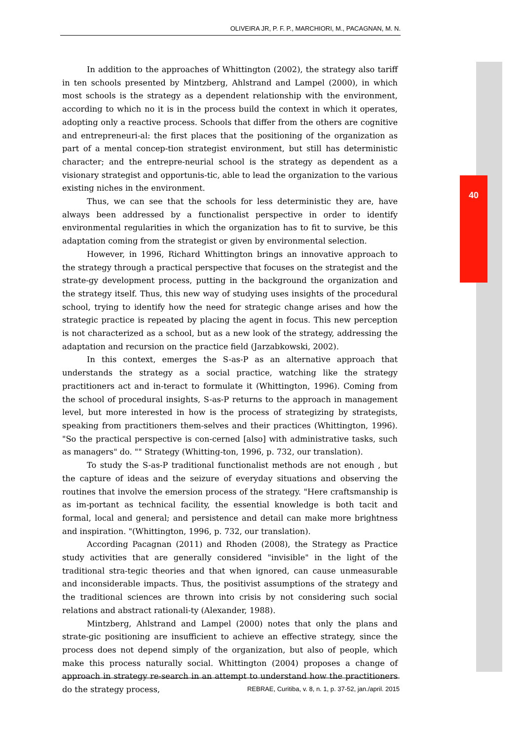OLIVEIRA JR, P. F. P., MARCHIORI, M., PACAGNAN, M. N.
40
In addition to the approaches of Whittington (2002), the strategy also tariff in ten schools presented by Mintzberg, Ahlstrand and Lampel (2000), in which most schools is the strategy as a dependent relationship with the environment, according to which no it is in the process build the context in which it operates, adopting only a reactive process. Schools that differ from the others are cognitive and entrepreneuri-al: the first places that the positioning of the organization as part of a mental concep-tion strategist environment, but still has deterministic character; and the entrepre-neurial school is the strategy as dependent as a visionary strategist and opportunis-tic, able to lead the organization to the various existing niches in the environment.
Thus, we can see that the schools for less deterministic they are, have always been addressed by a functionalist perspective in order to identify environmental regularities in which the organization has to fit to survive, be this adaptation coming from the strategist or given by environmental selection.
However, in 1996, Richard Whittington brings an innovative approach to the strategy through a practical perspective that focuses on the strategist and the strate-gy development process, putting in the background the organization and the strategy itself. Thus, this new way of studying uses insights of the procedural school, trying to identify how the need for strategic change arises and how the strategic practice is repeated by placing the agent in focus. This new perception is not characterized as a school, but as a new look of the strategy, addressing the adaptation and recursion on the practice field (Jarzabkowski, 2002).
In this context, emerges the S-as-P as an alternative approach that understands the strategy as a social practice, watching like the strategy practitioners act and in-teract to formulate it (Whittington, 1996). Coming from the school of procedural insights, S-as-P returns to the approach in management level, but more interested in how is the process of strategizing by strategists, speaking from practitioners them-selves and their practices (Whittington, 1996). "So the practical perspective is con-cerned [also] with administrative tasks, such as managers" do. "" Strategy (Whitting-ton, 1996, p. 732, our translation).
To study the S-as-P traditional functionalist methods are not enough , but the capture of ideas and the seizure of everyday situations and observing the routines that involve the emersion process of the strategy. "Here craftsmanship is as im-portant as technical facility, the essential knowledge is both tacit and formal, local and general; and persistence and detail can make more brightness and inspiration. "(Whittington, 1996, p. 732, our translation).
According Pacagnan (2011) and Rhoden (2008), the Strategy as Practice study activities that are generally considered "invisible" in the light of the traditional stra-tegic theories and that when ignored, can cause unmeasurable and inconsiderable impacts. Thus, the positivist assumptions of the strategy and the traditional sciences are thrown into crisis by not considering such social relations and abstract rationali-ty (Alexander, 1988).
Mintzberg, Ahlstrand and Lampel (2000) notes that only the plans and strate-gic positioning are insufficient to achieve an effective strategy, since the process does not depend simply of the organization, but also of people, which make this process naturally social. Whittington (2004) proposes a change of approach in strategy re-search in an attempt to understand how the practitioners do the strategy process,
REBRAE, Curitiba, v. 8, n. 1, p. 37-52, jan./april. 2015